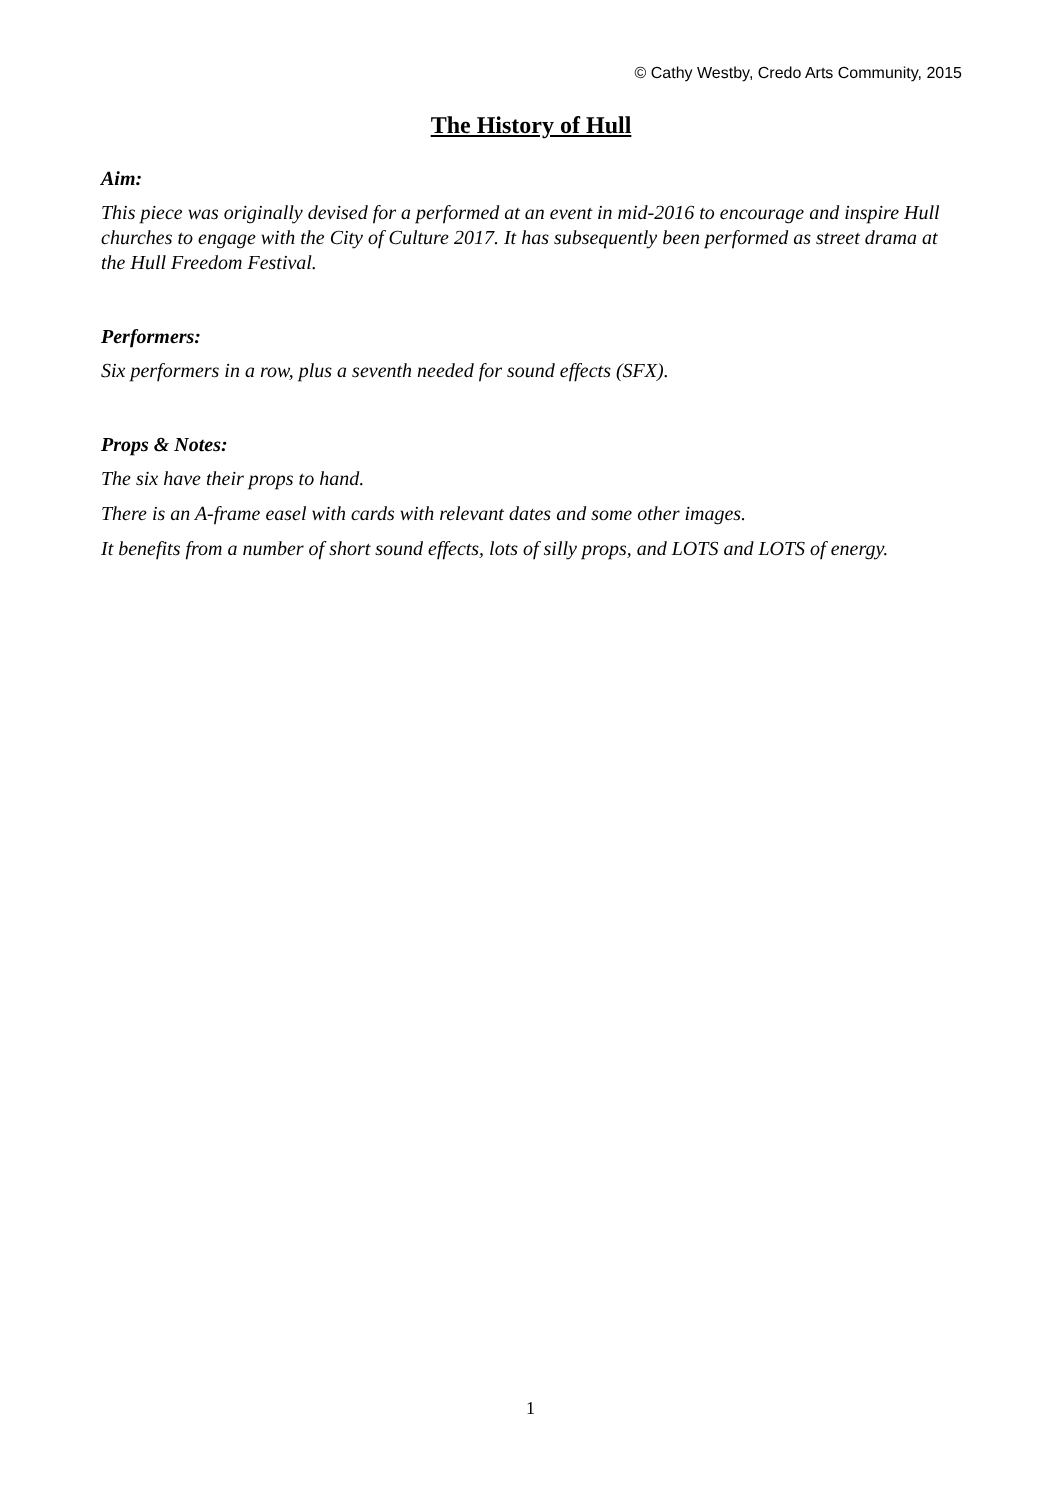© Cathy Westby, Credo Arts Community, 2015
The History of Hull
Aim:
This piece was originally devised for a performed at an event in mid-2016 to encourage and inspire Hull churches to engage with the City of Culture 2017. It has subsequently been performed as street drama at the Hull Freedom Festival.
Performers:
Six performers in a row, plus a seventh needed for sound effects (SFX).
Props & Notes:
The six have their props to hand.
There is an A-frame easel with cards with relevant dates and some other images.
It benefits from a number of short sound effects, lots of silly props, and LOTS and LOTS of energy.
1